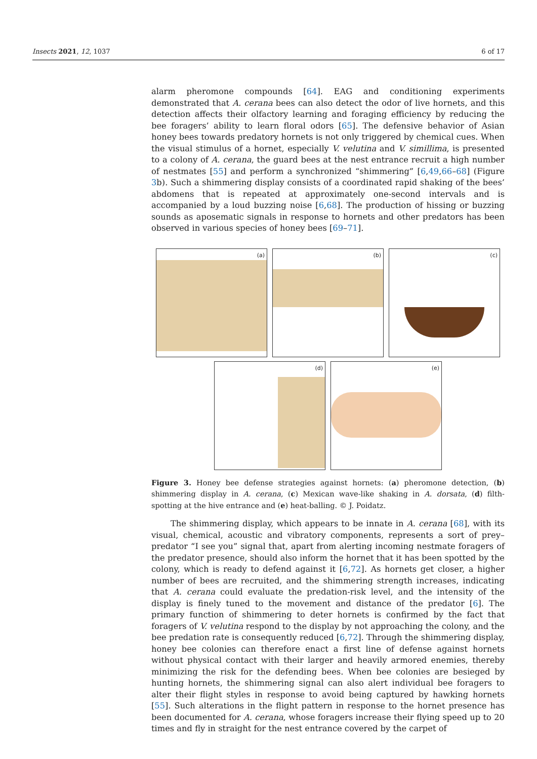Insects 2021, 12, 1037 6 of 17
alarm pheromone compounds [64]. EAG and conditioning experiments demonstrated that A. cerana bees can also detect the odor of live hornets, and this detection affects their olfactory learning and foraging efficiency by reducing the bee foragers’ ability to learn floral odors [65]. The defensive behavior of Asian honey bees towards predatory hornets is not only triggered by chemical cues. When the visual stimulus of a hornet, especially V. velutina and V. simillima, is presented to a colony of A. cerana, the guard bees at the nest entrance recruit a high number of nestmates [55] and perform a synchronized “shimmering” [6,49,66–68] (Figure 3b). Such a shimmering display consists of a coordinated rapid shaking of the bees’ abdomens that is repeated at approximately one-second intervals and is accompanied by a loud buzzing noise [6,68]. The production of hissing or buzzing sounds as aposematic signals in response to hornets and other predators has been observed in various species of honey bees [69–71].
(a)
(b)
(c)
(d)
(e)
Figure 3. Honey bee defense strategies against hornets: (a) pheromone detection, (b) shimmering display in A. cerana, (c) Mexican wave-like shaking in A. dorsata, (d) filth-spotting at the hive entrance and (e) heat-balling. © J. Poidatz.
The shimmering display, which appears to be innate in A. cerana [68], with its visual, chemical, acoustic and vibratory components, represents a sort of prey–predator “I see you” signal that, apart from alerting incoming nestmate foragers of the predator presence, should also inform the hornet that it has been spotted by the colony, which is ready to defend against it [6,72]. As hornets get closer, a higher number of bees are recruited, and the shimmering strength increases, indicating that A. cerana could evaluate the predation-risk level, and the intensity of the display is finely tuned to the movement and distance of the predator [6]. The primary function of shimmering to deter hornets is confirmed by the fact that foragers of V. velutina respond to the display by not approaching the colony, and the bee predation rate is consequently reduced [6,72]. Through the shimmering display, honey bee colonies can therefore enact a first line of defense against hornets without physical contact with their larger and heavily armored enemies, thereby minimizing the risk for the defending bees. When bee colonies are besieged by hunting hornets, the shimmering signal can also alert individual bee foragers to alter their flight styles in response to avoid being captured by hawking hornets [55]. Such alterations in the flight pattern in response to the hornet presence has been documented for A. cerana, whose foragers increase their flying speed up to 20 times and fly in straight for the nest entrance covered by the carpet of